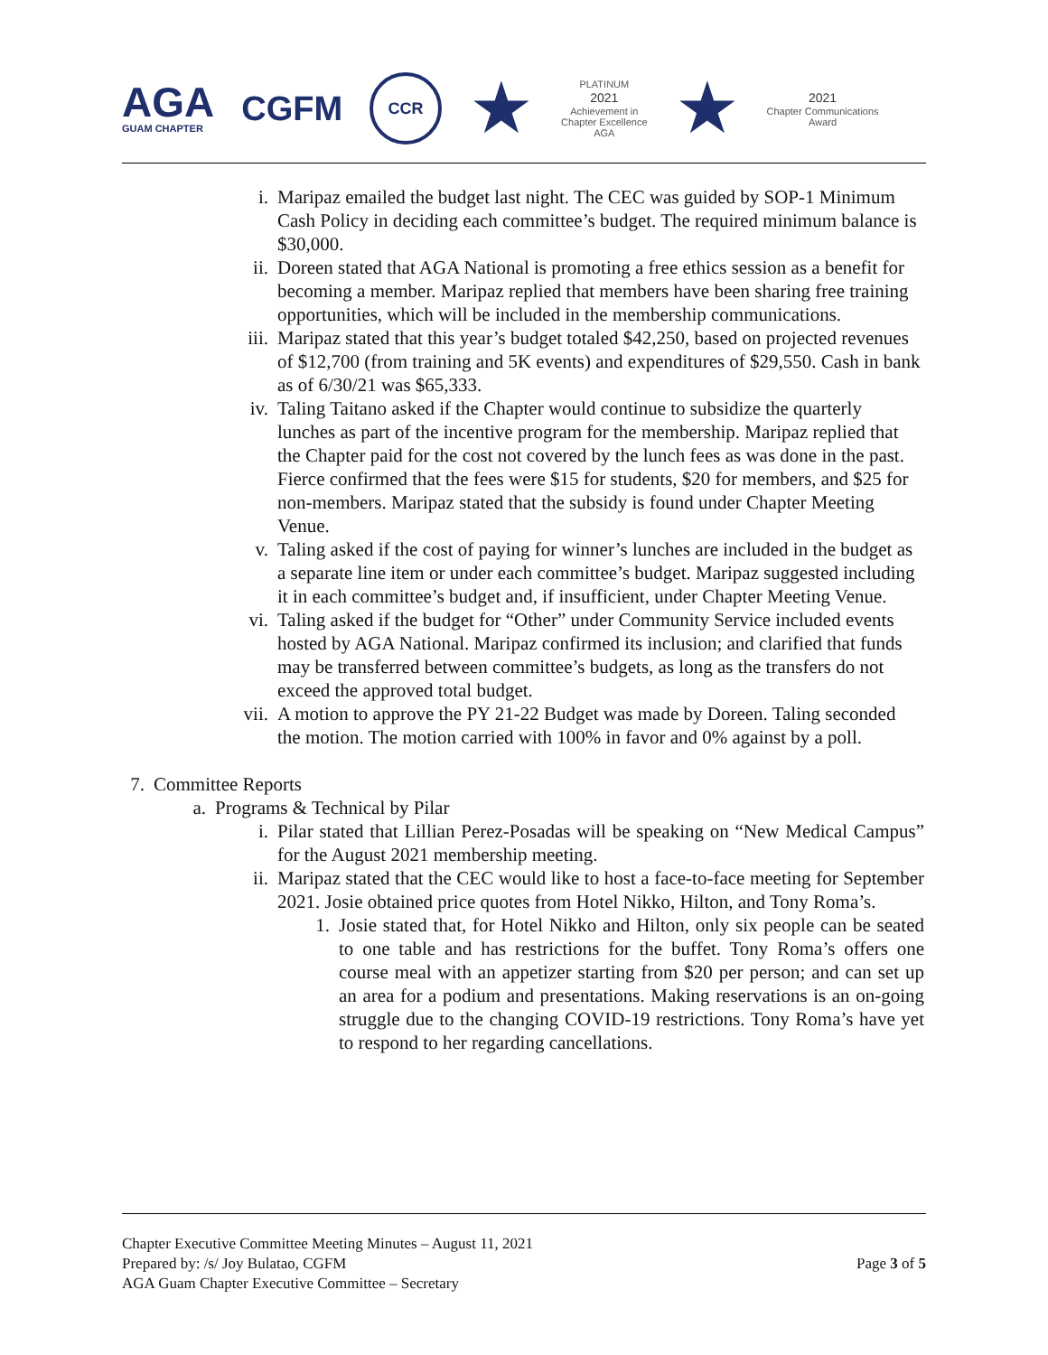AGA
GUAM CHAPTER
CGFM
CCR
★
PLATINUM
2021
Achievement in
Chapter Excellence
AGA
★
2021
Chapter Communications
Award
i. Maripaz emailed the budget last night. The CEC was guided by SOP-1 Minimum Cash Policy in deciding each committee’s budget. The required minimum balance is $30,000.
ii.
Doreen stated that AGA National is promoting a free ethics session as a benefit for becoming a member. Maripaz replied that members have been sharing free training opportunities, which will be included in the membership communications.
iii.
Maripaz stated that this year’s budget totaled $42,250, based on projected revenues of $12,700 (from training and 5K events) and expenditures of $29,550. Cash in bank as of 6/30/21 was $65,333.
iv.
Taling Taitano asked if the Chapter would continue to subsidize the quarterly lunches as part of the incentive program for the membership. Maripaz replied that the Chapter paid for the cost not covered by the lunch fees as was done in the past. Fierce confirmed that the fees were $15 for students, $20 for members, and $25 for non-members. Maripaz stated that the subsidy is found under Chapter Meeting Venue.
v. Taling asked if the cost of paying for winner’s lunches are included in the budget as a separate line item or under each committee’s budget. Maripaz suggested including it in each committee’s budget and, if insufficient, under Chapter Meeting Venue.
vi.
Taling asked if the budget for “Other” under Community Service included events hosted by AGA National. Maripaz confirmed its inclusion; and clarified that funds may be transferred between committee’s budgets, as long as the transfers do not exceed the approved total budget.
vii.
A motion to approve the PY 21-22 Budget was made by Doreen. Taling seconded the motion. The motion carried with 100% in favor and 0% against by a poll.
7.
Committee Reports
a. Programs & Technical by Pilar
i. Pilar stated that Lillian Perez-Posadas will be speaking on “New Medical Campus” for the August 2021 membership meeting.
ii.
Maripaz stated that the CEC would like to host a face-to-face meeting for September 2021. Josie obtained price quotes from Hotel Nikko, Hilton, and Tony Roma’s.
1. Josie stated that, for Hotel Nikko and Hilton, only six people can be seated to one table and has restrictions for the buffet. Tony Roma’s offers one course meal with an appetizer starting from $20 per person; and can set up an area for a podium and presentations. Making reservations is an on-going struggle due to the changing COVID-19 restrictions. Tony Roma’s have yet to respond to her regarding cancellations.
Chapter Executive Committee Meeting Minutes – August 11, 2021
Prepared by: /s/ Joy Bulatao, CGFM
AGA Guam Chapter Executive Committee – Secretary
Page 3 of 5